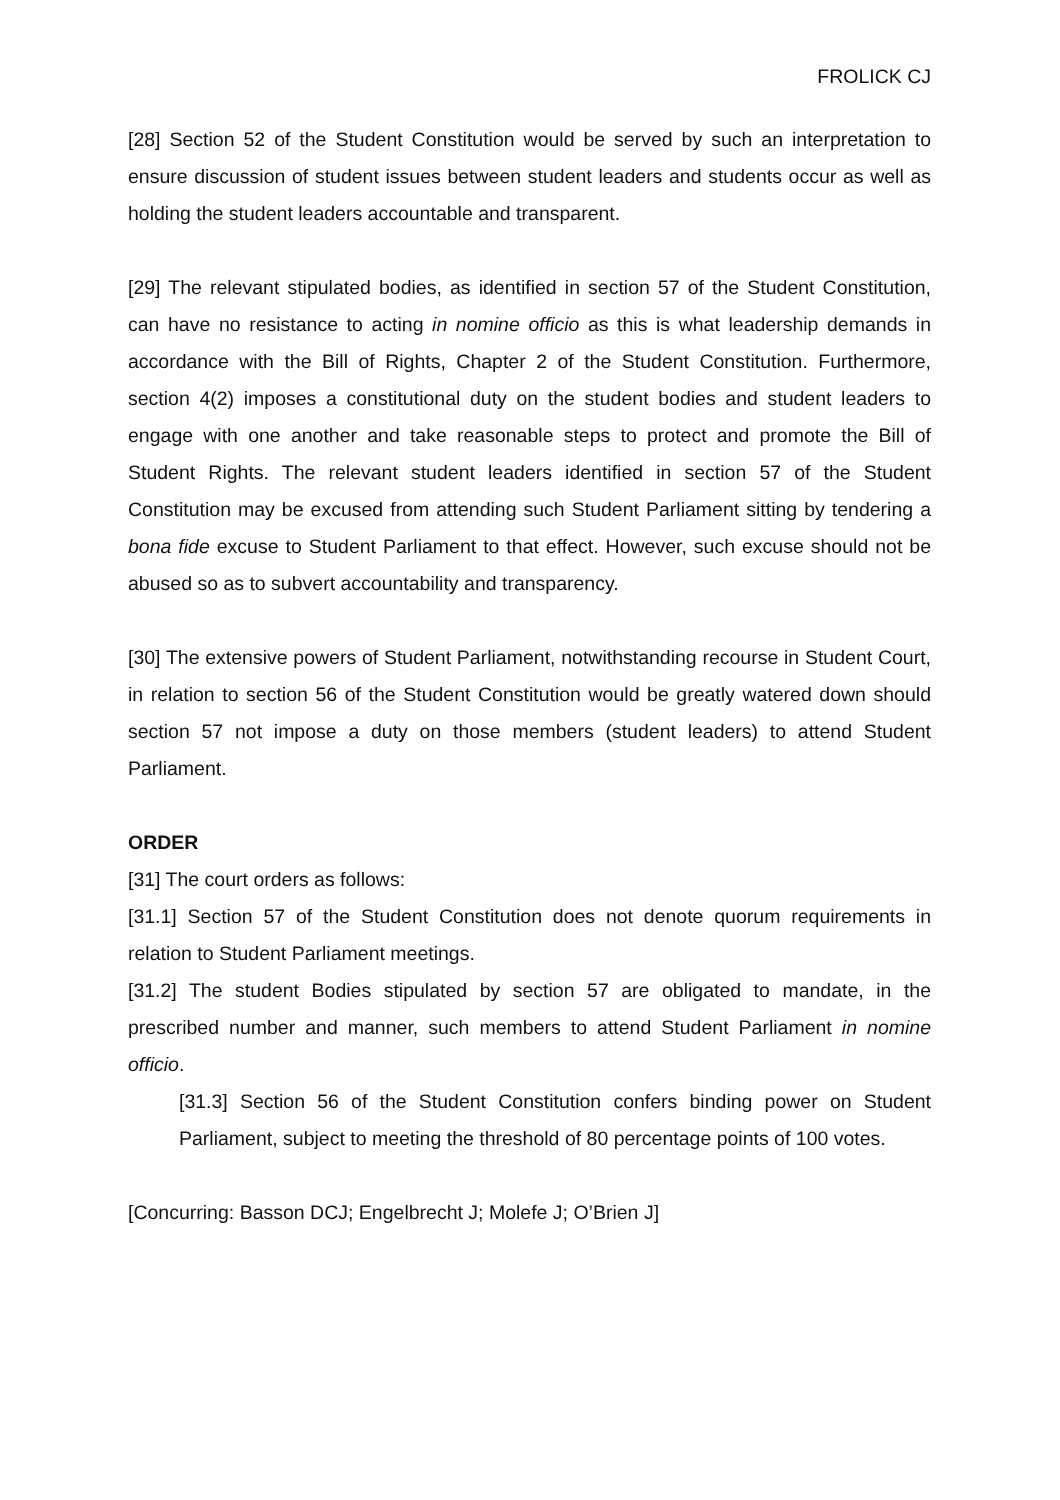FROLICK CJ
[28] Section 52 of the Student Constitution would be served by such an interpretation to ensure discussion of student issues between student leaders and students occur as well as holding the student leaders accountable and transparent.
[29] The relevant stipulated bodies, as identified in section 57 of the Student Constitution, can have no resistance to acting in nomine officio as this is what leadership demands in accordance with the Bill of Rights, Chapter 2 of the Student Constitution. Furthermore, section 4(2) imposes a constitutional duty on the student bodies and student leaders to engage with one another and take reasonable steps to protect and promote the Bill of Student Rights. The relevant student leaders identified in section 57 of the Student Constitution may be excused from attending such Student Parliament sitting by tendering a bona fide excuse to Student Parliament to that effect. However, such excuse should not be abused so as to subvert accountability and transparency.
[30] The extensive powers of Student Parliament, notwithstanding recourse in Student Court, in relation to section 56 of the Student Constitution would be greatly watered down should section 57 not impose a duty on those members (student leaders) to attend Student Parliament.
ORDER
[31] The court orders as follows:
[31.1] Section 57 of the Student Constitution does not denote quorum requirements in relation to Student Parliament meetings.
[31.2] The student Bodies stipulated by section 57 are obligated to mandate, in the prescribed number and manner, such members to attend Student Parliament in nomine officio.
[31.3] Section 56 of the Student Constitution confers binding power on Student Parliament, subject to meeting the threshold of 80 percentage points of 100 votes.
[Concurring: Basson DCJ; Engelbrecht J; Molefe J; O’Brien J]